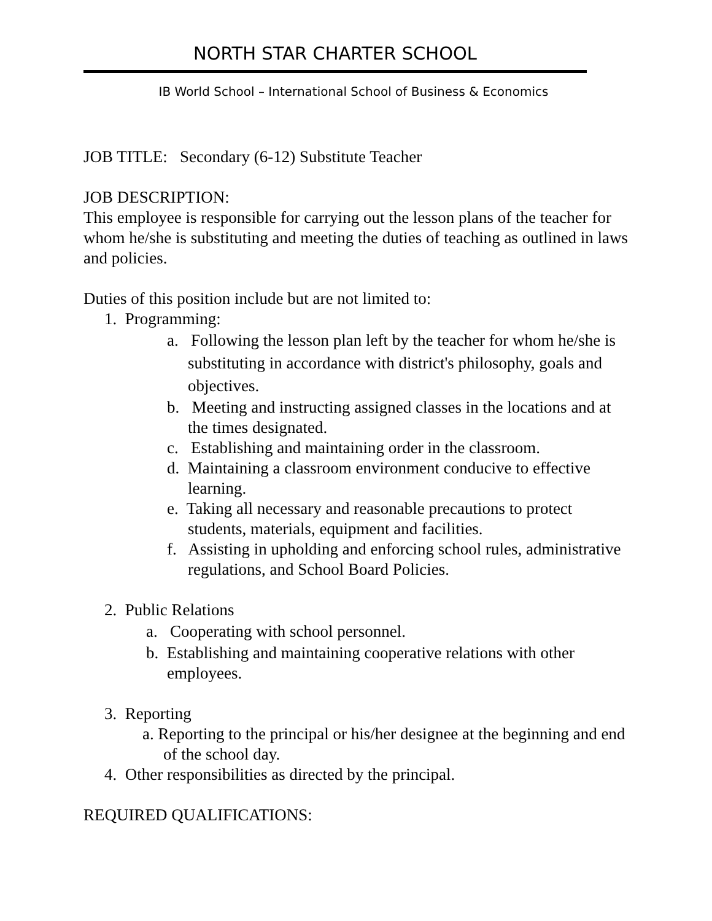NORTH STAR CHARTER SCHOOL
IB World School – International School of Business & Economics
JOB TITLE: Secondary (6-12) Substitute Teacher
JOB DESCRIPTION:
This employee is responsible for carrying out the lesson plans of the teacher for whom he/she is substituting and meeting the duties of teaching as outlined in laws and policies.
Duties of this position include but are not limited to:
1. Programming:
a. Following the lesson plan left by the teacher for whom he/she is substituting in accordance with district's philosophy, goals and objectives.
b. Meeting and instructing assigned classes in the locations and at the times designated.
c. Establishing and maintaining order in the classroom.
d. Maintaining a classroom environment conducive to effective learning.
e. Taking all necessary and reasonable precautions to protect students, materials, equipment and facilities.
f. Assisting in upholding and enforcing school rules, administrative regulations, and School Board Policies.
2. Public Relations
a. Cooperating with school personnel.
b. Establishing and maintaining cooperative relations with other employees.
3. Reporting
a. Reporting to the principal or his/her designee at the beginning and end of the school day.
4. Other responsibilities as directed by the principal.
REQUIRED QUALIFICATIONS: